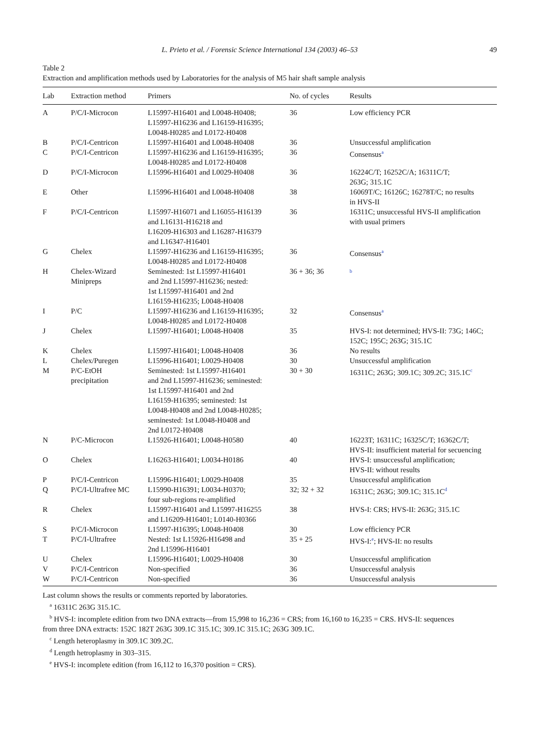L. Prieto et al. / Forensic Science International 134 (2003) 46–53 49
Table 2
Extraction and amplification methods used by Laboratories for the analysis of M5 hair shaft sample analysis
| Lab | Extraction method | Primers | No. of cycles | Results |
| --- | --- | --- | --- | --- |
| A | P/C/I-Microcon | L15997-H16401 and L0048-H0408; L15997-H16236 and L16159-H16395; L0048-H0285 and L0172-H0408 | 36 | Low efficiency PCR |
| B | P/C/I-Centricon | L15997-H16401 and L0048-H0408 | 36 | Unsuccessful amplification |
| C | P/C/I-Centricon | L15997-H16236 and L16159-H16395; L0048-H0285 and L0172-H0408 | 36 | Consensus<sup>a</sup> |
| D | P/C/I-Microcon | L15996-H16401 and L0029-H0408 | 36 | 16224C/T; 16252C/A; 16311C/T; 263G; 315.1C |
| E | Other | L15996-H16401 and L0048-H0408 | 38 | 16069T/C; 16126C; 16278T/C; no results in HVS-II |
| F | P/C/I-Centricon | L15997-H16071 and L16055-H16139 and L16131-H16218 and L16209-H16303 and L16287-H16379 and L16347-H16401 | 36 | 16311C; unsuccessful HVS-II amplification with usual primers |
| G | Chelex | L15997-H16236 and L16159-H16395; L0048-H0285 and L0172-H0408 | 36 | Consensus<sup>a</sup> |
| H | Chelex-Wizard Minipreps | Seminested: 1st L15997-H16401 and 2nd L15997-H16236; nested: 1st L15997-H16401 and 2nd L16159-H16235; L0048-H0408 | 36 + 36; 36 | <sup>b</sup> |
| I | P/C | L15997-H16236 and L16159-H16395; L0048-H0285 and L0172-H0408 | 32 | Consensus<sup>a</sup> |
| J | Chelex | L15997-H16401; L0048-H0408 | 35 | HVS-I: not determined; HVS-II: 73G; 146C; 152C; 195C; 263G; 315.1C |
| K | Chelex | L15997-H16401; L0048-H0408 | 36 | No results |
| L | Chelex/Puregen | L15996-H16401; L0029-H0408 | 30 | Unsuccessful amplification |
| M | P/C-EtOH precipitation | Seminested: 1st L15997-H16401 and 2nd L15997-H16236; seminested: 1st L15997-H16401 and 2nd L16159-H16395; seminested: 1st L0048-H0408 and 2nd L0048-H0285; seminested: 1st L0048-H0408 and 2nd L0172-H0408 | 30 + 30 | 16311C; 263G; 309.1C; 309.2C; 315.1C<sup>c</sup> |
| N | P/C-Microcon | L15926-H16401; L0048-H0580 | 40 | 16223T; 16311C; 16325C/T; 16362C/T; HVS-II: insufficient material for secuencing |
| O | Chelex | L16263-H16401; L0034-H0186 | 40 | HVS-I: unsuccessful amplification; HVS-II: without results |
| P | P/C/I-Centricon | L15996-H16401; L0029-H0408 | 35 | Unsuccessful amplification |
| Q | P/C/I-Ultrafree MC | L15990-H16391; L0034-H0370; four sub-regions re-amplified | 32; 32 + 32 | 16311C; 263G; 309.1C; 315.1C<sup>d</sup> |
| R | Chelex | L15997-H16401 and L15997-H16255 and L16209-H16401; L0140-H0366 | 38 | HVS-I: CRS; HVS-II: 263G; 315.1C |
| S | P/C/I-Microcon | L15997-H16395; L0048-H0408 | 30 | Low efficiency PCR |
| T | P/C/I-Ultrafree | Nested: 1st L15926-H16498 and 2nd L15996-H16401 | 35 + 25 | HVS-I:<sup>e</sup>; HVS-II: no results |
| U | Chelex | L15996-H16401; L0029-H0408 | 30 | Unsuccessful amplification |
| V | P/C/I-Centricon | Non-specified | 36 | Unsuccessful analysis |
| W | P/C/I-Centricon | Non-specified | 36 | Unsuccessful analysis |
Last column shows the results or comments reported by laboratories.
<sup>a</sup> 16311C 263G 315.1C.
<sup>b</sup> HVS-I: incomplete edition from two DNA extracts—from 15,998 to 16,236 = CRS; from 16,160 to 16,235 = CRS. HVS-II: sequences
from three DNA extracts: 152C 182T 263G 309.1C 315.1C; 309.1C 315.1C; 263G 309.1C.
<sup>c</sup> Length heteroplasmy in 309.1C 309.2C.
<sup>d</sup> Length hetroplasmy in 303–315.
<sup>e</sup> HVS-I: incomplete edition (from 16,112 to 16,370 position = CRS).